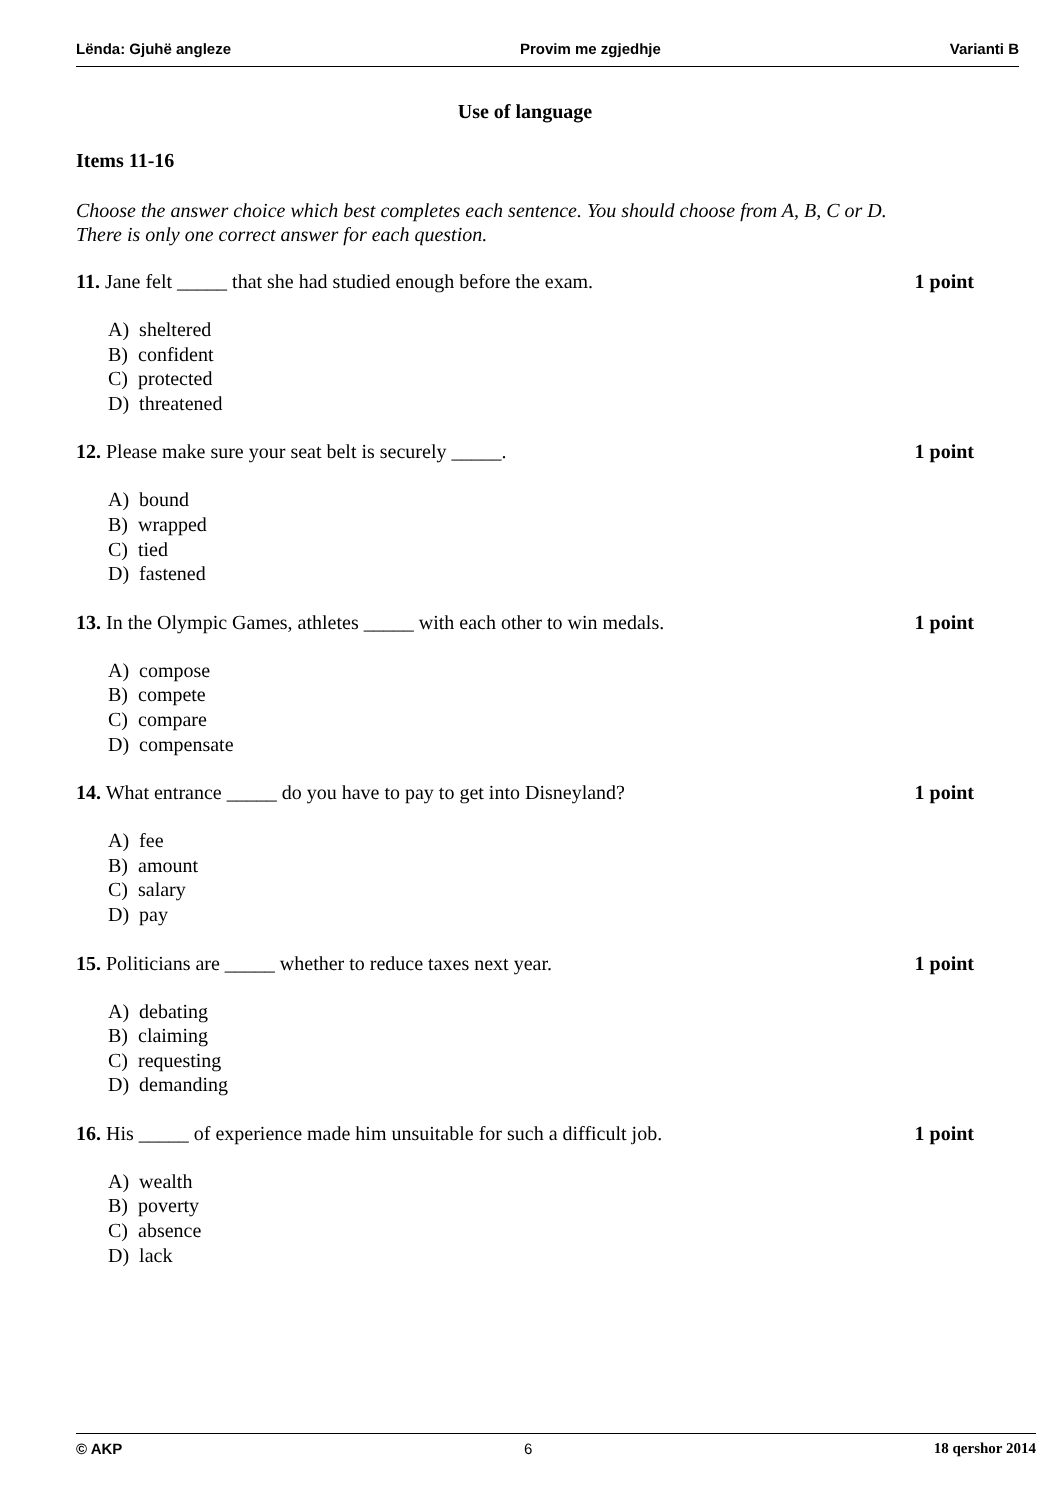Lënda: Gjuhë angleze Provim me zgjedhje Varianti B
Use of language
Items 11-16
Choose the answer choice which best completes each sentence. You should choose from A, B, C or D.
There is only one correct answer for each question.
11. Jane felt _____ that she had studied enough before the exam. 1 point
A) sheltered
B) confident
C) protected
D) threatened
12. Please make sure your seat belt is securely _____. 1 point
A) bound
B) wrapped
C) tied
D) fastened
13. In the Olympic Games, athletes _____ with each other to win medals. 1 point
A) compose
B) compete
C) compare
D) compensate
14. What entrance _____ do you have to pay to get into Disneyland? 1 point
A) fee
B) amount
C) salary
D) pay
15. Politicians are _____ whether to reduce taxes next year. 1 point
A) debating
B) claiming
C) requesting
D) demanding
16. His _____ of experience made him unsuitable for such a difficult job. 1 point
A) wealth
B) poverty
C) absence
D) lack
© AKP 6 18 qershor 2014